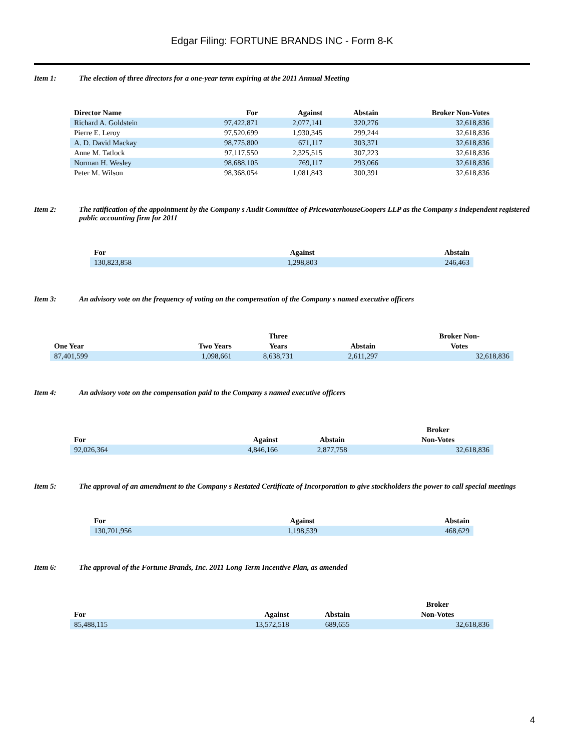Edgar Filing: FORTUNE BRANDS INC - Form 8-K
Item 1: The election of three directors for a one-year term expiring at the 2011 Annual Meeting
| Director Name | For | Against | Abstain | Broker Non-Votes |
| --- | --- | --- | --- | --- |
| Richard A. Goldstein | 97,422,871 | 2,077,141 | 320,276 | 32,618,836 |
| Pierre E. Leroy | 97,520,699 | 1,930,345 | 299,244 | 32,618,836 |
| A. D. David Mackay | 98,775,800 | 671,117 | 303,371 | 32,618,836 |
| Anne M. Tatlock | 97,117,550 | 2,325,515 | 307,223 | 32,618,836 |
| Norman H. Wesley | 98,688,105 | 769,117 | 293,066 | 32,618,836 |
| Peter M. Wilson | 98,368,054 | 1,081,843 | 300,391 | 32,618,836 |
Item 2: The ratification of the appointment by the Company s Audit Committee of PricewaterhouseCoopers LLP as the Company s independent registered public accounting firm for 2011
| For | Against | Abstain |
| --- | --- | --- |
| 130,823,858 | 1,298,803 | 246,463 |
Item 3: An advisory vote on the frequency of voting on the compensation of the Company s named executive officers
| One Year | Two Years | Three Years | Abstain | Broker Non- Votes |
| --- | --- | --- | --- | --- |
| 87,401,599 | 1,098,661 | 8,638,731 | 2,611,297 | 32,618,836 |
Item 4: An advisory vote on the compensation paid to the Company s named executive officers
| For | Against | Abstain | Broker Non-Votes |
| --- | --- | --- | --- |
| 92,026,364 | 4,846,166 | 2,877,758 | 32,618,836 |
Item 5: The approval of an amendment to the Company s Restated Certificate of Incorporation to give stockholders the power to call special meetings
| For | Against | Abstain |
| --- | --- | --- |
| 130,701,956 | 1,198,539 | 468,629 |
Item 6: The approval of the Fortune Brands, Inc. 2011 Long Term Incentive Plan, as amended
| For | Against | Abstain | Broker Non-Votes |
| --- | --- | --- | --- |
| 85,488,115 | 13,572,518 | 689,655 | 32,618,836 |
4